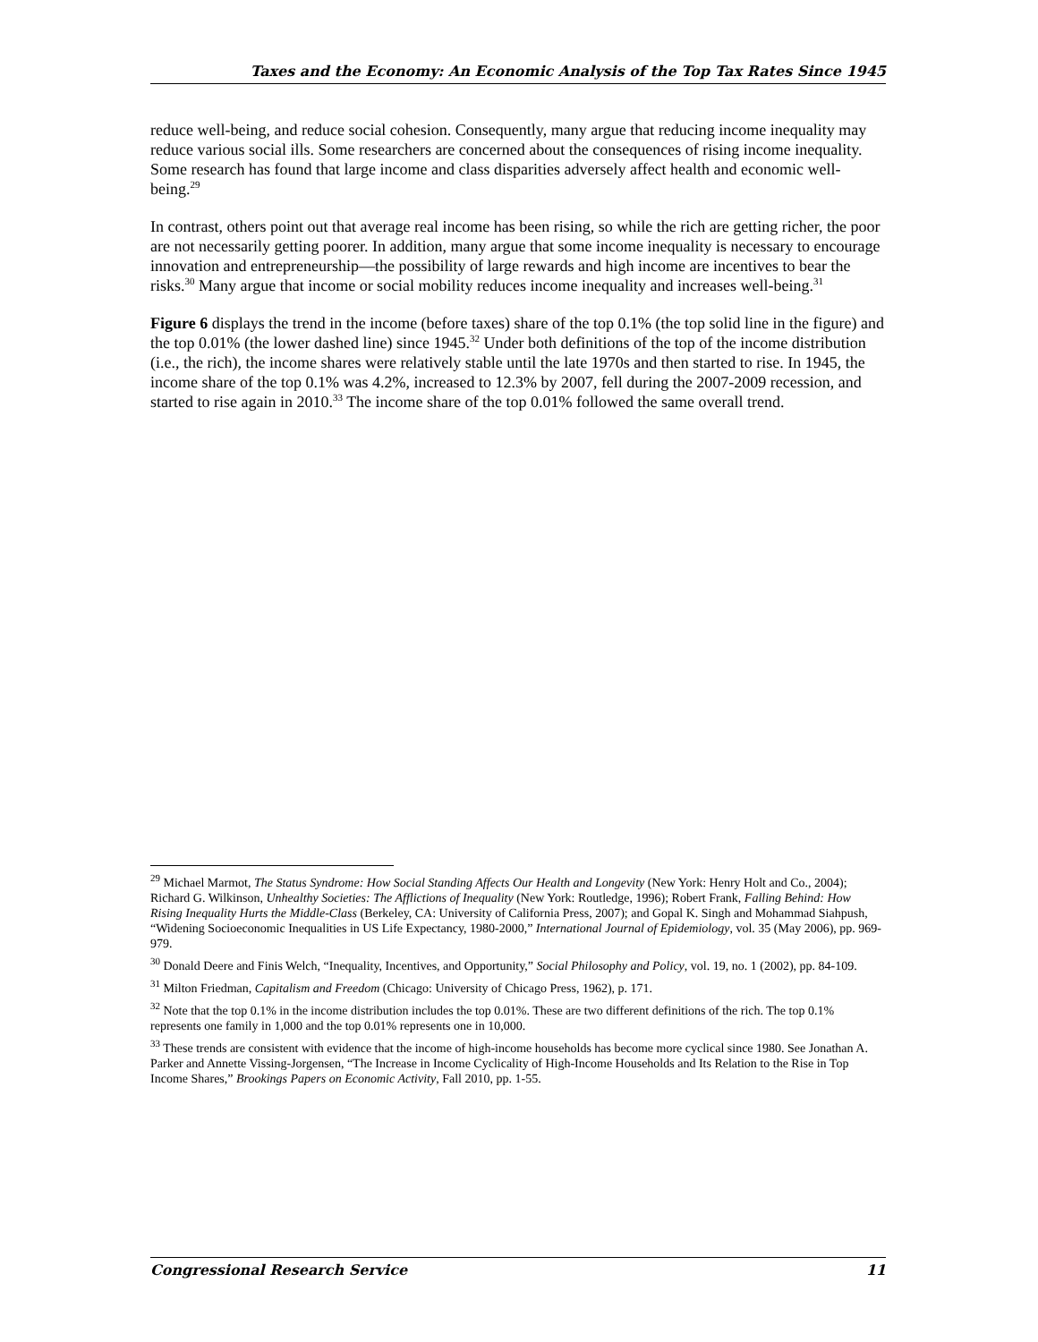Taxes and the Economy: An Economic Analysis of the Top Tax Rates Since 1945
reduce well-being, and reduce social cohesion. Consequently, many argue that reducing income inequality may reduce various social ills. Some researchers are concerned about the consequences of rising income inequality. Some research has found that large income and class disparities adversely affect health and economic well-being.<sup>29</sup>
In contrast, others point out that average real income has been rising, so while the rich are getting richer, the poor are not necessarily getting poorer. In addition, many argue that some income inequality is necessary to encourage innovation and entrepreneurship—the possibility of large rewards and high income are incentives to bear the risks.<sup>30</sup> Many argue that income or social mobility reduces income inequality and increases well-being.<sup>31</sup>
Figure 6 displays the trend in the income (before taxes) share of the top 0.1% (the top solid line in the figure) and the top 0.01% (the lower dashed line) since 1945.<sup>32</sup> Under both definitions of the top of the income distribution (i.e., the rich), the income shares were relatively stable until the late 1970s and then started to rise. In 1945, the income share of the top 0.1% was 4.2%, increased to 12.3% by 2007, fell during the 2007-2009 recession, and started to rise again in 2010.<sup>33</sup> The income share of the top 0.01% followed the same overall trend.
<sup>29</sup> Michael Marmot, The Status Syndrome: How Social Standing Affects Our Health and Longevity (New York: Henry Holt and Co., 2004); Richard G. Wilkinson, Unhealthy Societies: The Afflictions of Inequality (New York: Routledge, 1996); Robert Frank, Falling Behind: How Rising Inequality Hurts the Middle-Class (Berkeley, CA: University of California Press, 2007); and Gopal K. Singh and Mohammad Siahpush, “Widening Socioeconomic Inequalities in US Life Expectancy, 1980-2000,” International Journal of Epidemiology, vol. 35 (May 2006), pp. 969-979.
<sup>30</sup> Donald Deere and Finis Welch, “Inequality, Incentives, and Opportunity,” Social Philosophy and Policy, vol. 19, no. 1 (2002), pp. 84-109.
<sup>31</sup> Milton Friedman, Capitalism and Freedom (Chicago: University of Chicago Press, 1962), p. 171.
<sup>32</sup> Note that the top 0.1% in the income distribution includes the top 0.01%. These are two different definitions of the rich. The top 0.1% represents one family in 1,000 and the top 0.01% represents one in 10,000.
<sup>33</sup> These trends are consistent with evidence that the income of high-income households has become more cyclical since 1980. See Jonathan A. Parker and Annette Vissing-Jorgensen, “The Increase in Income Cyclicality of High-Income Households and Its Relation to the Rise in Top Income Shares,” Brookings Papers on Economic Activity, Fall 2010, pp. 1-55.
Congressional Research Service 11